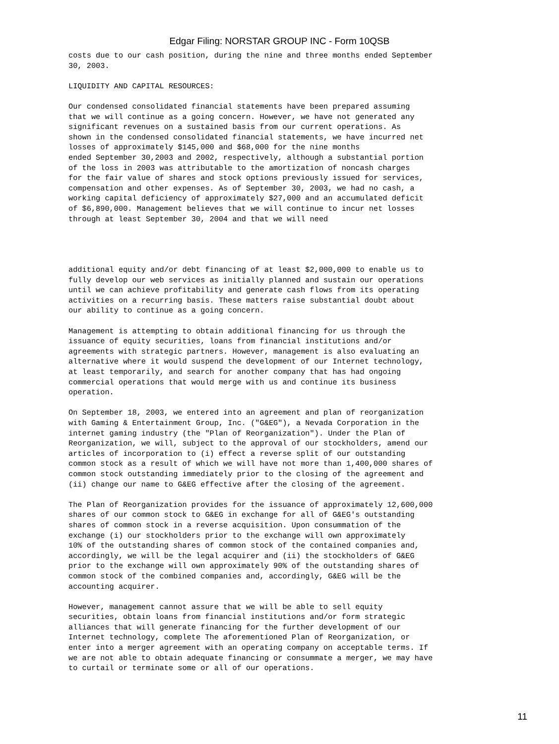Edgar Filing: NORSTAR GROUP INC - Form 10QSB
costs due to our cash position, during the nine and three months ended September
30, 2003.

LIQUIDITY AND CAPITAL RESOURCES:

Our condensed consolidated financial statements have been prepared assuming
that we will continue as a going concern. However, we have not generated any
significant revenues on a sustained basis from our current operations. As
shown in the condensed consolidated financial statements, we have incurred net
losses of approximately $145,000 and $68,000 for the nine months
ended September 30,2003 and 2002, respectively, although a substantial portion
of the loss in 2003 was attributable to the amortization of noncash charges
for the fair value of shares and stock options previously issued for services,
compensation and other expenses. As of September 30, 2003, we had no cash, a
working capital deficiency of approximately $27,000 and an accumulated deficit
of $6,890,000. Management believes that we will continue to incur net losses
through at least September 30, 2004 and that we will need
additional equity and/or debt financing of at least $2,000,000 to enable us to
fully develop our web services as initially planned and sustain our operations
until we can achieve profitability and generate cash flows from its operating
activities on a recurring basis. These matters raise substantial doubt about
our ability to continue as a going concern.

Management is attempting to obtain additional financing for us through the
issuance of equity securities, loans from financial institutions and/or
agreements with strategic partners. However, management is also evaluating an
alternative where it would suspend the development of our Internet technology,
at least temporarily, and search for another company that has had ongoing
commercial operations that would merge with us and continue its business
operation.

On September 18, 2003, we entered into an agreement and plan of reorganization
with Gaming & Entertainment Group, Inc. ("G&EG"), a Nevada Corporation in the
internet gaming industry (the "Plan of Reorganization"). Under the Plan of
Reorganization, we will, subject to the approval of our stockholders, amend our
articles of incorporation to (i) effect a reverse split of our outstanding
common stock as a result of which we will have not more than 1,400,000 shares of
common stock outstanding immediately prior to the closing of the agreement and
(ii) change our name to G&EG effective after the closing of the agreement.

The Plan of Reorganization provides for the issuance of approximately 12,600,000
shares of our common stock to G&EG in exchange for all of G&EG's outstanding
shares of common stock in a reverse acquisition. Upon consummation of the
exchange (i) our stockholders prior to the exchange will own approximately
10% of the outstanding shares of common stock of the contained companies and,
accordingly, we will be the legal acquirer and (ii) the stockholders of G&EG
prior to the exchange will own approximately 90% of the outstanding shares of
common stock of the combined companies and, accordingly, G&EG will be the
accounting acquirer.

However, management cannot assure that we will be able to sell equity
securities, obtain loans from financial institutions and/or form strategic
alliances that will generate financing for the further development of our
Internet technology, complete The aforementioned Plan of Reorganization, or
enter into a merger agreement with an operating company on acceptable terms. If
we are not able to obtain adequate financing or consummate a merger, we may have
to curtail or terminate some or all of our operations.
11